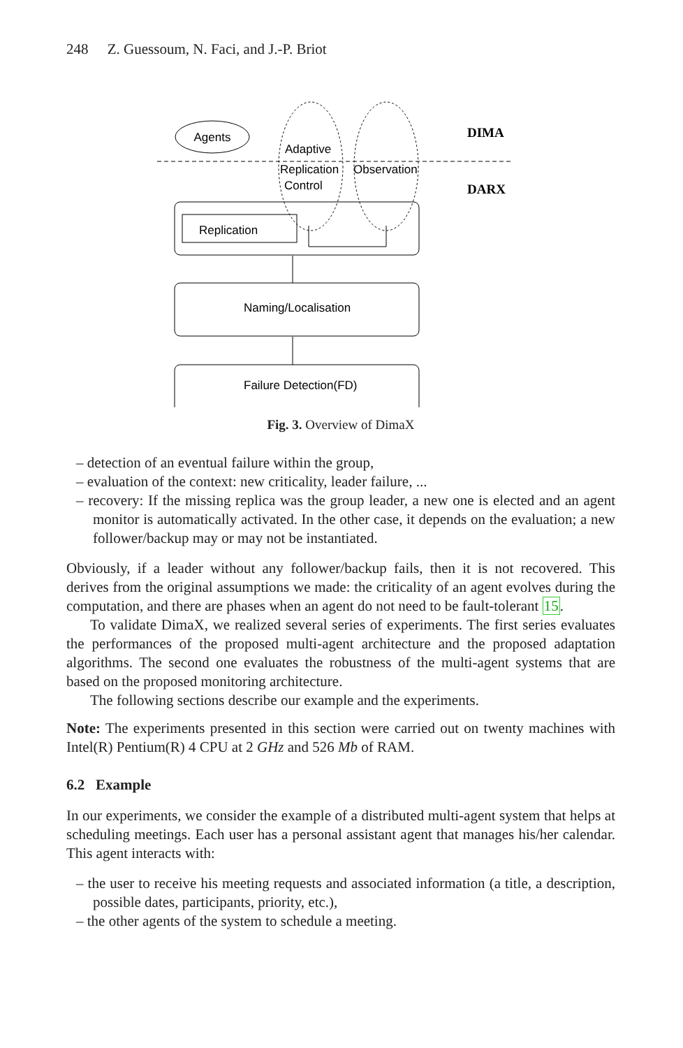248 Z. Guessoum, N. Faci, and J.-P. Briot
Agents
Adaptive
Replication
Control
Observation
DIMA
DARX
Replication
Naming/Localisation
Failure Detection(FD)
Fig. 3. Overview of DimaX
– detection of an eventual failure within the group,
– evaluation of the context: new criticality, leader failure, ...
– recovery: If the missing replica was the group leader, a new one is elected and an agent monitor is automatically activated. In the other case, it depends on the evaluation; a new follower/backup may or may not be instantiated.
Obviously, if a leader without any follower/backup fails, then it is not recovered. This derives from the original assumptions we made: the criticality of an agent evolves during the computation, and there are phases when an agent do not need to be fault-tolerant 15.
To validate DimaX, we realized several series of experiments. The first series evaluates the performances of the proposed multi-agent architecture and the proposed adaptation algorithms. The second one evaluates the robustness of the multi-agent systems that are based on the proposed monitoring architecture.
The following sections describe our example and the experiments.
Note: The experiments presented in this section were carried out on twenty machines with Intel(R) Pentium(R) 4 CPU at 2 GHz and 526 Mb of RAM.
6.2 Example
In our experiments, we consider the example of a distributed multi-agent system that helps at scheduling meetings. Each user has a personal assistant agent that manages his/her calendar. This agent interacts with:
– the user to receive his meeting requests and associated information (a title, a description, possible dates, participants, priority, etc.),
– the other agents of the system to schedule a meeting.